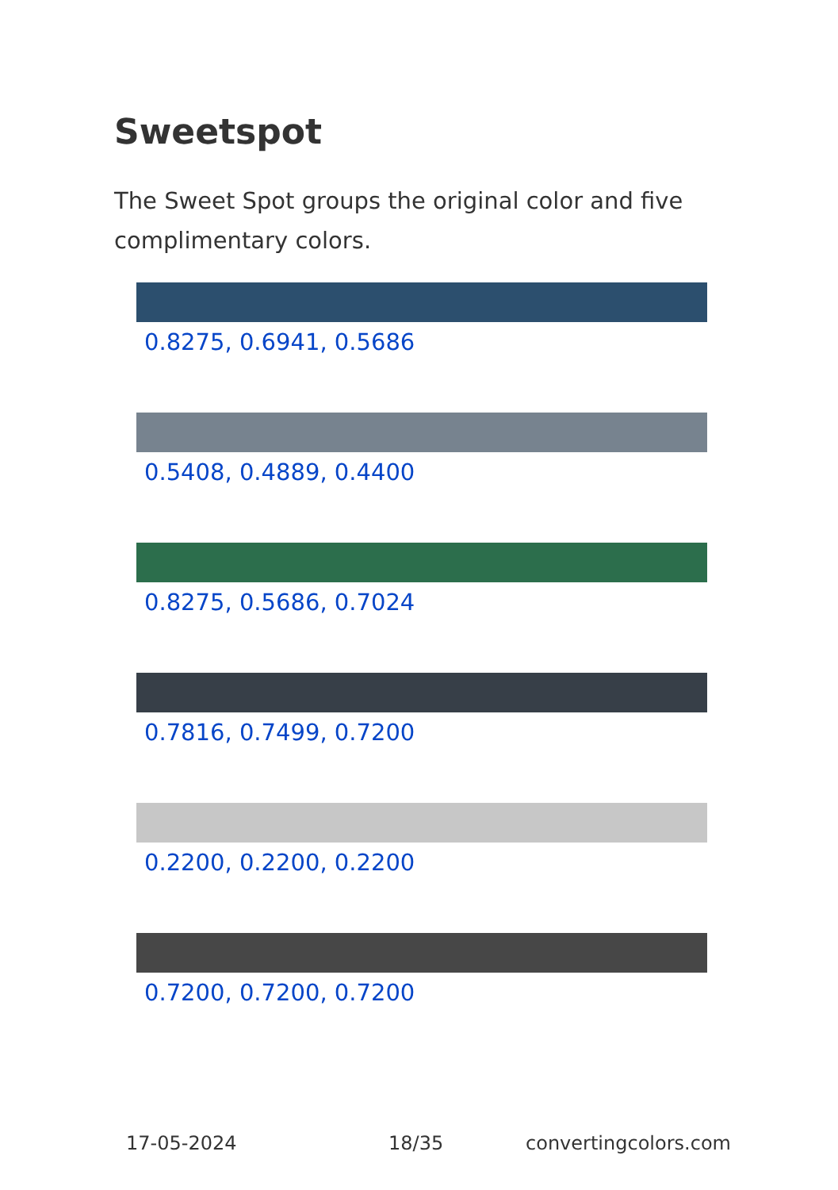Sweetspot
The Sweet Spot groups the original color and five complimentary colors.
0.8275, 0.6941, 0.5686
0.5408, 0.4889, 0.4400
0.8275, 0.5686, 0.7024
0.7816, 0.7499, 0.7200
0.2200, 0.2200, 0.2200
0.7200, 0.7200, 0.7200
17-05-2024 18/35 convertingcolors.com